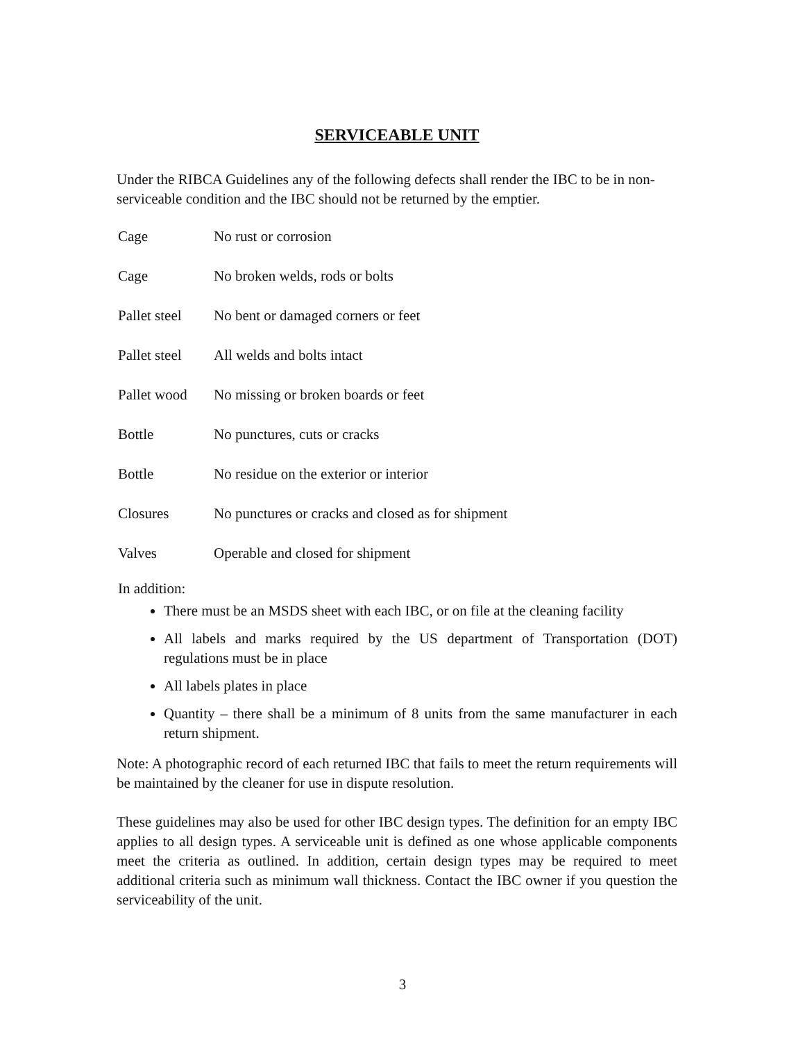SERVICEABLE UNIT
Under the RIBCA Guidelines any of the following defects shall render the IBC to be in non-serviceable condition and the IBC should not be returned by the emptier.
| Cage | No rust or corrosion |
| Cage | No broken welds, rods or bolts |
| Pallet steel | No bent or damaged corners or feet |
| Pallet steel | All welds and bolts intact |
| Pallet wood | No missing or broken boards or feet |
| Bottle | No punctures, cuts or cracks |
| Bottle | No residue on the exterior or interior |
| Closures | No punctures or cracks and closed as for shipment |
| Valves | Operable and closed for shipment |
In addition:
There must be an MSDS sheet with each IBC, or on file at the cleaning facility
All labels and marks required by the US department of Transportation (DOT) regulations must be in place
All labels plates in place
Quantity – there shall be a minimum of 8 units from the same manufacturer in each return shipment.
Note: A photographic record of each returned IBC that fails to meet the return requirements will be maintained by the cleaner for use in dispute resolution.
These guidelines may also be used for other IBC design types. The definition for an empty IBC applies to all design types. A serviceable unit is defined as one whose applicable components meet the criteria as outlined. In addition, certain design types may be required to meet additional criteria such as minimum wall thickness. Contact the IBC owner if you question the serviceability of the unit.
3